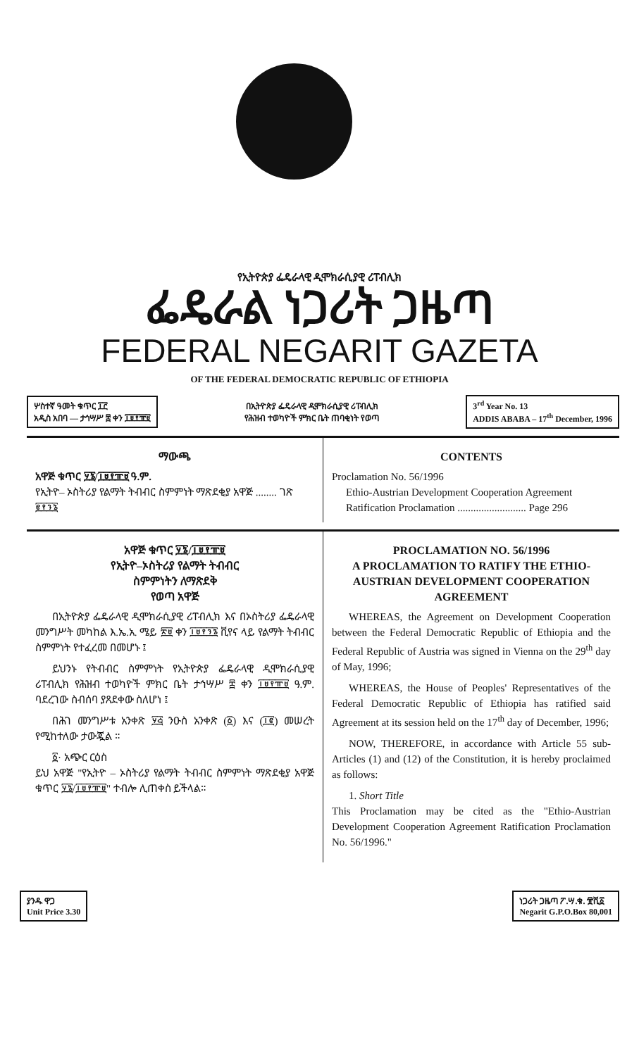የኢትዮጵያ ፌዴራላዊ ዲሞክራሲያዊ ሪፐብሊክ
ፌዴራል ነጋሪት ጋዜጣ
FEDERAL NEGARIT GAZETA
OF THE FEDERAL DEMOCRATIC REPUBLIC OF ETHIOPIA
ሦስተኛ ዓመት ቁጥር ፲፫
አዲስ አበባ — ታኅሣሥ ፰ ቀን ፲፱፻፹፱
በኢትዮጵያ ፌዴራላዊ ዲሞክራሲያዊ ሪፐብሊክ
የሕዝብ ተወካዮች ምክር ቤት ጠባቂነት የወጣ
3<sup>rd</sup> Year No. 13
ADDIS ABABA – 17<sup>th</sup> December, 1996
ማውጫ
አዋጅ ቁጥር ፶፮/፲፱፻፹፱ ዓ.ም.
የኢትዮ– ኦስትሪያ የልማት ትብብር ስምምነት ማጽደቂያ አዋጅ ........ ገጽ ፪፻፺፮
CONTENTS
Proclamation No. 56/1996
Ethio-Austrian Development Cooperation Agreement Ratification Proclamation .......................... Page 296
አዋጅ ቁጥር ፶፮/፲፱፻፹፱
የኢትዮ–ኦስትሪያ የልማት ትብብር
ስምምነትን ለማጽደቅ
የወጣ አዋጅ
በኢትዮጵያ ፌዴራላዊ ዲሞክራሲያዊ ሪፐብሊክ እና በኦስትሪያ ፌዴራላዊ መንግሥት መካከል እ.ኤ.አ. ሜይ ፳፱ ቀን ፲፱፻፺፮ ቪየና ላይ የልማት ትብብር ስምምነት የተፈረመ በመሆኑ ፤
ይህንኑ የትብብር ስምምነት የኢትዮጵያ ፌዴራላዊ ዲሞክራሲያዊ ሪፐብሊክ የሕዝብ ተወካዮች ምክር ቤት ታኅሣሥ ፰ ቀን ፲፱፻፹፱ ዓ.ም. ባደረገው ስብሰባ ያጸደቀው ስለሆነ ፤
በሕገ መንግሥቱ አንቀጽ ፶፭ ንዑስ አንቀጽ (፩) እና (፲፪) መሠረት የሚከተለው ታውጇል ።
፩· አጭር ርዕስ
ይህ አዋጅ "የኢትዮ – ኦስትሪያ የልማት ትብብር ስምምነት ማጽደቂያ አዋጅ ቁጥር ፶፮/፲፱፻፹፱" ተብሎ ሊጠቀስ ይችላል።
PROCLAMATION NO. 56/1996
A PROCLAMATION TO RATIFY THE ETHIO-AUSTRIAN DEVELOPMENT COOPERATION AGREEMENT
WHEREAS, the Agreement on Development Cooperation between the Federal Democratic Republic of Ethiopia and the Federal Republic of Austria was signed in Vienna on the 29<sup>th</sup> day of May, 1996;
WHEREAS, the House of Peoples' Representatives of the Federal Democratic Republic of Ethiopia has ratified said Agreement at its session held on the 17<sup>th</sup> day of December, 1996;
NOW, THEREFORE, in accordance with Article 55 sub-Articles (1) and (12) of the Constitution, it is hereby proclaimed as follows:
1. Short Title
This Proclamation may be cited as the "Ethio-Austrian Development Cooperation Agreement Ratification Proclamation No. 56/1996."
ያንዱ ዋጋ
Unit Price 3.30
ነጋሪት ጋዜጣ ፖ.ሣ.ቁ. ፹ሺ፩
Negarit G.P.O.Box 80,001